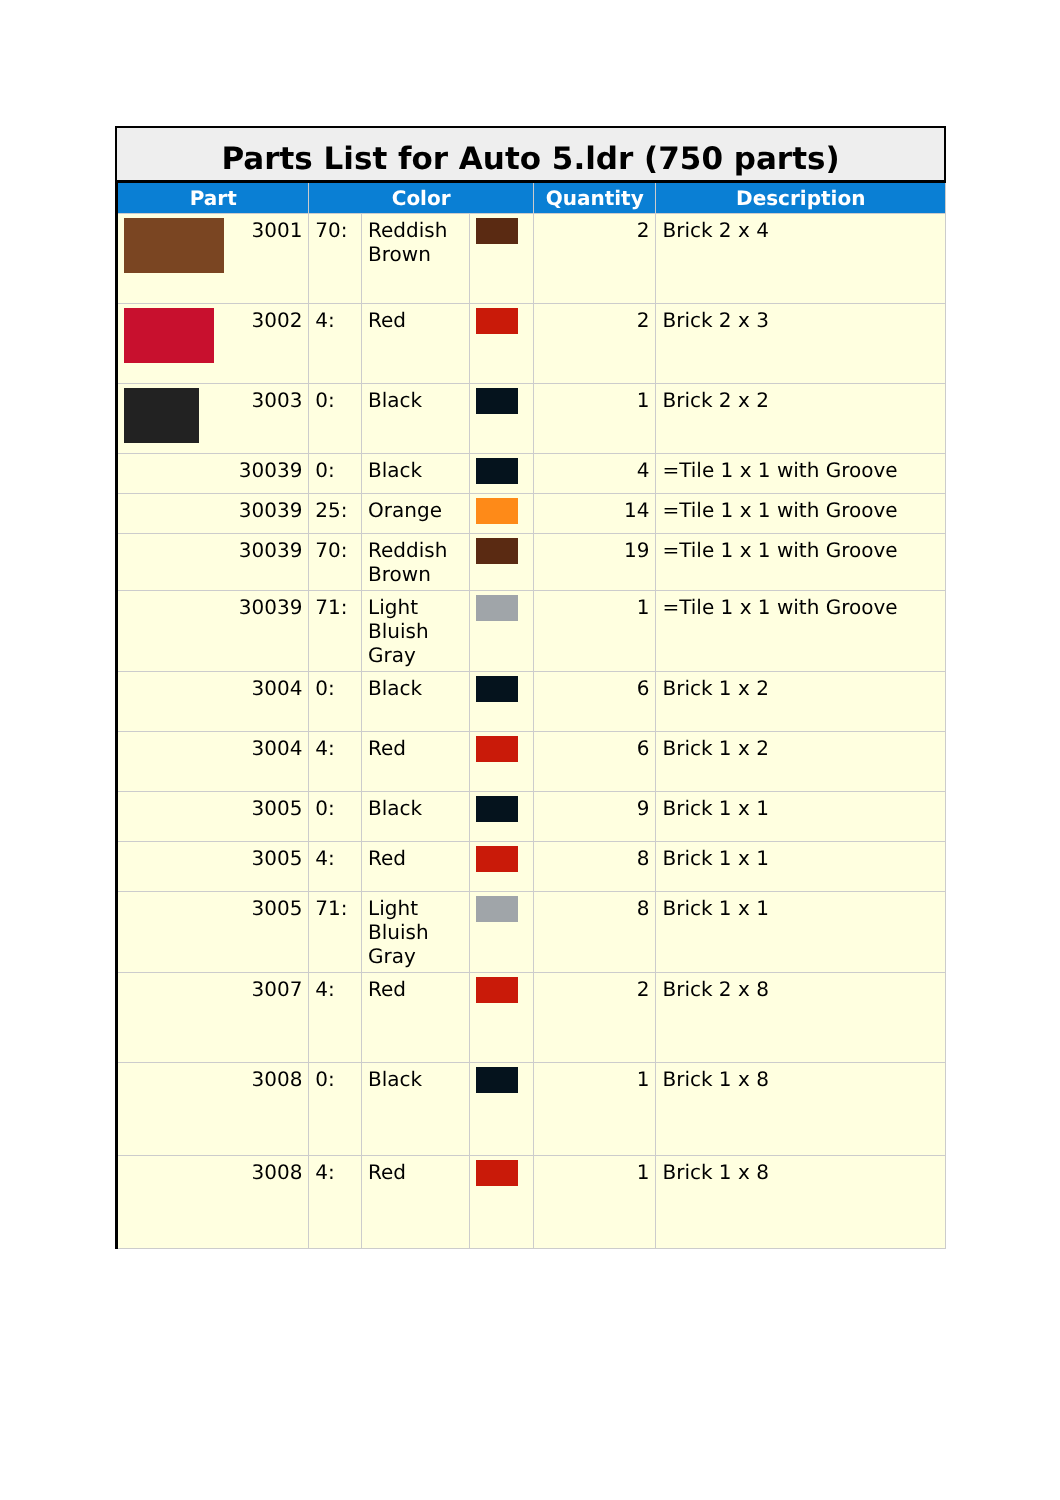Parts List for Auto 5.ldr (750 parts)
| Part | Color | | | Quantity | Description |
| --- | --- | --- | --- | --- | --- |
| 3001 | 70: | Reddish Brown | | 2 | Brick 2 x 4 |
| 3002 | 4: | Red | | 2 | Brick 2 x 3 |
| 3003 | 0: | Black | | 1 | Brick 2 x 2 |
| 30039 | 0: | Black | | 4 | =Tile 1 x 1 with Groove |
| 30039 | 25: | Orange | | 14 | =Tile 1 x 1 with Groove |
| 30039 | 70: | Reddish Brown | | 19 | =Tile 1 x 1 with Groove |
| 30039 | 71: | Light Bluish Gray | | 1 | =Tile 1 x 1 with Groove |
| 3004 | 0: | Black | | 6 | Brick 1 x 2 |
| 3004 | 4: | Red | | 6 | Brick 1 x 2 |
| 3005 | 0: | Black | | 9 | Brick 1 x 1 |
| 3005 | 4: | Red | | 8 | Brick 1 x 1 |
| 3005 | 71: | Light Bluish Gray | | 8 | Brick 1 x 1 |
| 3007 | 4: | Red | | 2 | Brick 2 x 8 |
| 3008 | 0: | Black | | 1 | Brick 1 x 8 |
| 3008 | 4: | Red | | 1 | Brick 1 x 8 |